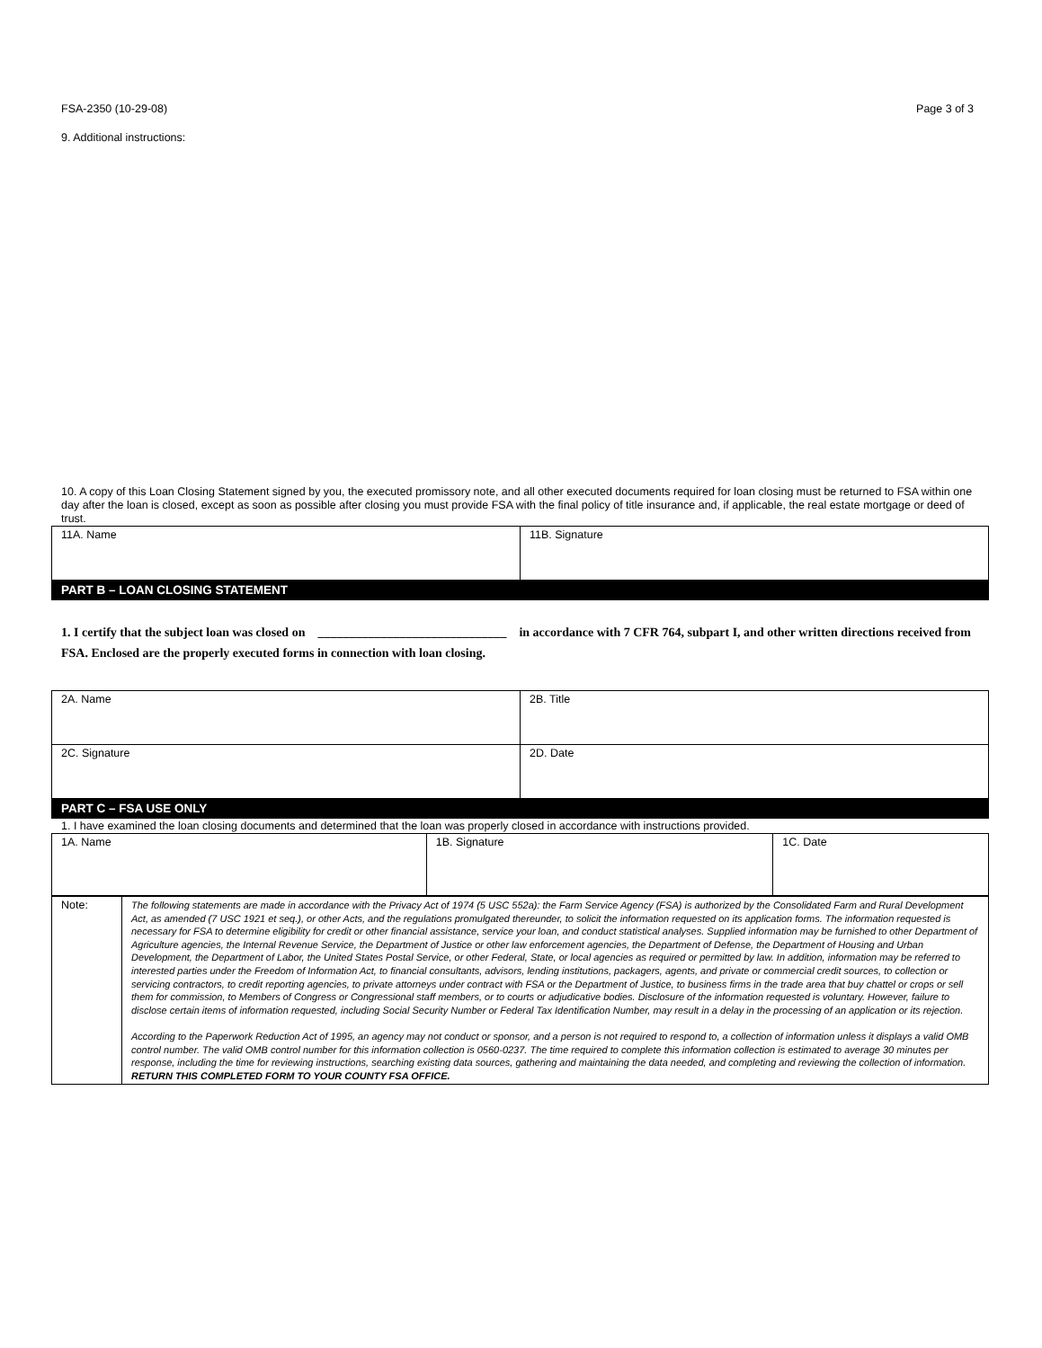FSA-2350 (10-29-08) Page 3 of 3
9. Additional instructions:
10. A copy of this Loan Closing Statement signed by you, the executed promissory note, and all other executed documents required for loan closing must be returned to FSA within one day after the loan is closed, except as soon as possible after closing you must provide FSA with the final policy of title insurance and, if applicable, the real estate mortgage or deed of trust.
| 11A. Name | 11B. Signature |
PART B – LOAN CLOSING STATEMENT
1. I certify that the subject loan was closed on ______________________________ in accordance with 7 CFR 764, subpart I, and other written directions received from FSA. Enclosed are the properly executed forms in connection with loan closing.
| 2A. Name | 2B. Title |
| 2C. Signature | 2D. Date |
PART C – FSA USE ONLY
1. I have examined the loan closing documents and determined that the loan was properly closed in accordance with instructions provided.
| 1A. Name | 1B. Signature | 1C. Date |
| Note: | The following statements are made in accordance with the Privacy Act of 1974 (5 USC 552a): the Farm Service Agency (FSA) is authorized by the Consolidated Farm and Rural Development Act, as amended (7 USC 1921 et seq.), or other Acts, and the regulations promulgated thereunder, to solicit the information requested on its application forms. The information requested is necessary for FSA to determine eligibility for credit or other financial assistance, service your loan, and conduct statistical analyses. Supplied information may be furnished to other Department of Agriculture agencies, the Internal Revenue Service, the Department of Justice or other law enforcement agencies, the Department of Defense, the Department of Housing and Urban Development, the Department of Labor, the United States Postal Service, or other Federal, State, or local agencies as required or permitted by law. In addition, information may be referred to interested parties under the Freedom of Information Act, to financial consultants, advisors, lending institutions, packagers, agents, and private or commercial credit sources, to collection or servicing contractors, to credit reporting agencies, to private attorneys under contract with FSA or the Department of Justice, to business firms in the trade area that buy chattel or crops or sell them for commission, to Members of Congress or Congressional staff members, or to courts or adjudicative bodies. Disclosure of the information requested is voluntary. However, failure to disclose certain items of information requested, including Social Security Number or Federal Tax Identification Number, may result in a delay in the processing of an application or its rejection. According to the Paperwork Reduction Act of 1995, an agency may not conduct or sponsor, and a person is not required to respond to, a collection of information unless it displays a valid OMB control number. The valid OMB control number for this information collection is 0560-0237. The time required to complete this information collection is estimated to average 30 minutes per response, including the time for reviewing instructions, searching existing data sources, gathering and maintaining the data needed, and completing and reviewing the collection of information. RETURN THIS COMPLETED FORM TO YOUR COUNTY FSA OFFICE. |